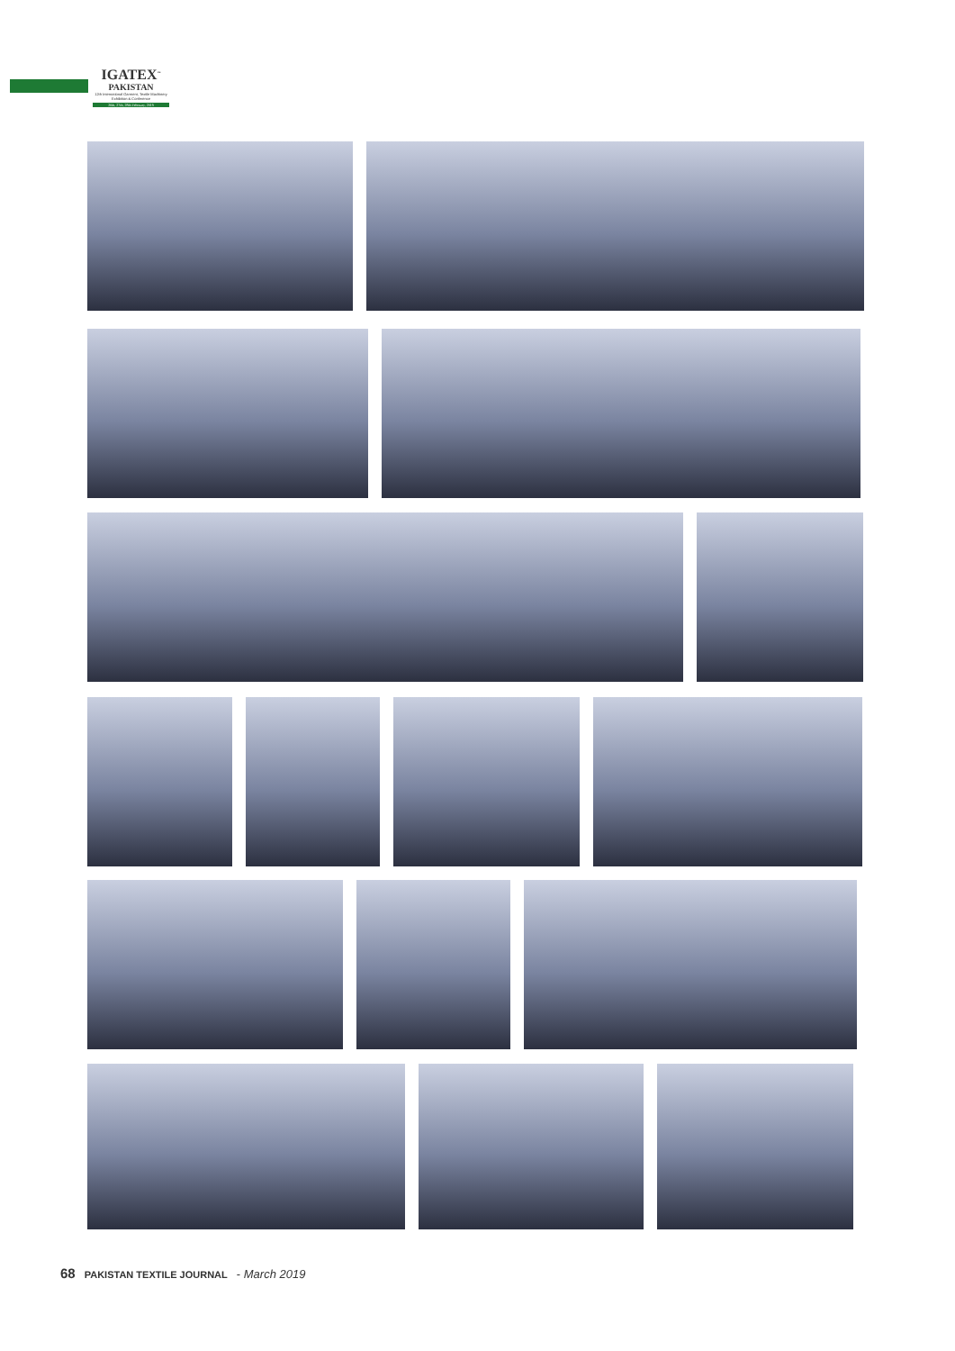IGATEX<sup>™</sup>
PAKISTAN
12th International Garment, Textile Machinery Exhibition & Conference
26th, 27th, 28th February, 2019
68 PAKISTAN TEXTILE JOURNAL - March 2019